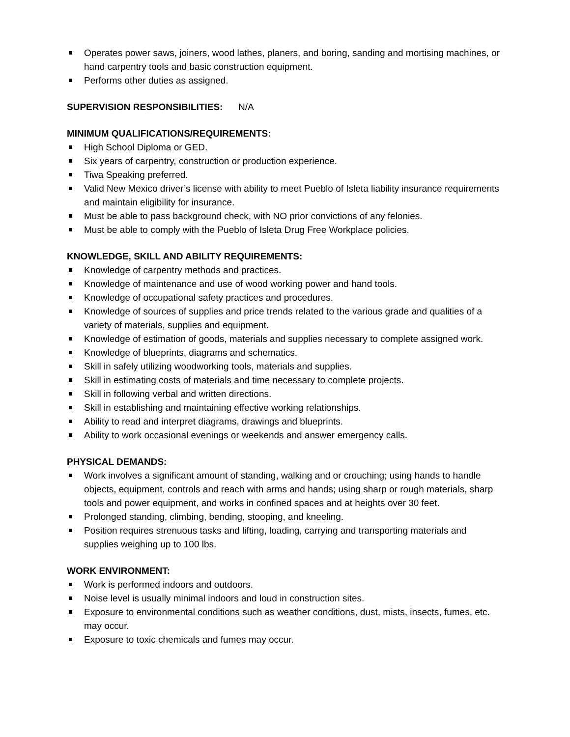Operates power saws, joiners, wood lathes, planers, and boring, sanding and mortising machines, or hand carpentry tools and basic construction equipment.
Performs other duties as assigned.
SUPERVISION RESPONSIBILITIES: N/A
MINIMUM QUALIFICATIONS/REQUIREMENTS:
High School Diploma or GED.
Six years of carpentry, construction or production experience.
Tiwa Speaking preferred.
Valid New Mexico driver’s license with ability to meet Pueblo of Isleta liability insurance requirements and maintain eligibility for insurance.
Must be able to pass background check, with NO prior convictions of any felonies.
Must be able to comply with the Pueblo of Isleta Drug Free Workplace policies.
KNOWLEDGE, SKILL AND ABILITY REQUIREMENTS:
Knowledge of carpentry methods and practices.
Knowledge of maintenance and use of wood working power and hand tools.
Knowledge of occupational safety practices and procedures.
Knowledge of sources of supplies and price trends related to the various grade and qualities of a variety of materials, supplies and equipment.
Knowledge of estimation of goods, materials and supplies necessary to complete assigned work.
Knowledge of blueprints, diagrams and schematics.
Skill in safely utilizing woodworking tools, materials and supplies.
Skill in estimating costs of materials and time necessary to complete projects.
Skill in following verbal and written directions.
Skill in establishing and maintaining effective working relationships.
Ability to read and interpret diagrams, drawings and blueprints.
Ability to work occasional evenings or weekends and answer emergency calls.
PHYSICAL DEMANDS:
Work involves a significant amount of standing, walking and or crouching; using hands to handle objects, equipment, controls and reach with arms and hands; using sharp or rough materials, sharp tools and power equipment, and works in confined spaces and at heights over 30 feet.
Prolonged standing, climbing, bending, stooping, and kneeling.
Position requires strenuous tasks and lifting, loading, carrying and transporting materials and supplies weighing up to 100 lbs.
WORK ENVIRONMENT:
Work is performed indoors and outdoors.
Noise level is usually minimal indoors and loud in construction sites.
Exposure to environmental conditions such as weather conditions, dust, mists, insects, fumes, etc. may occur.
Exposure to toxic chemicals and fumes may occur.